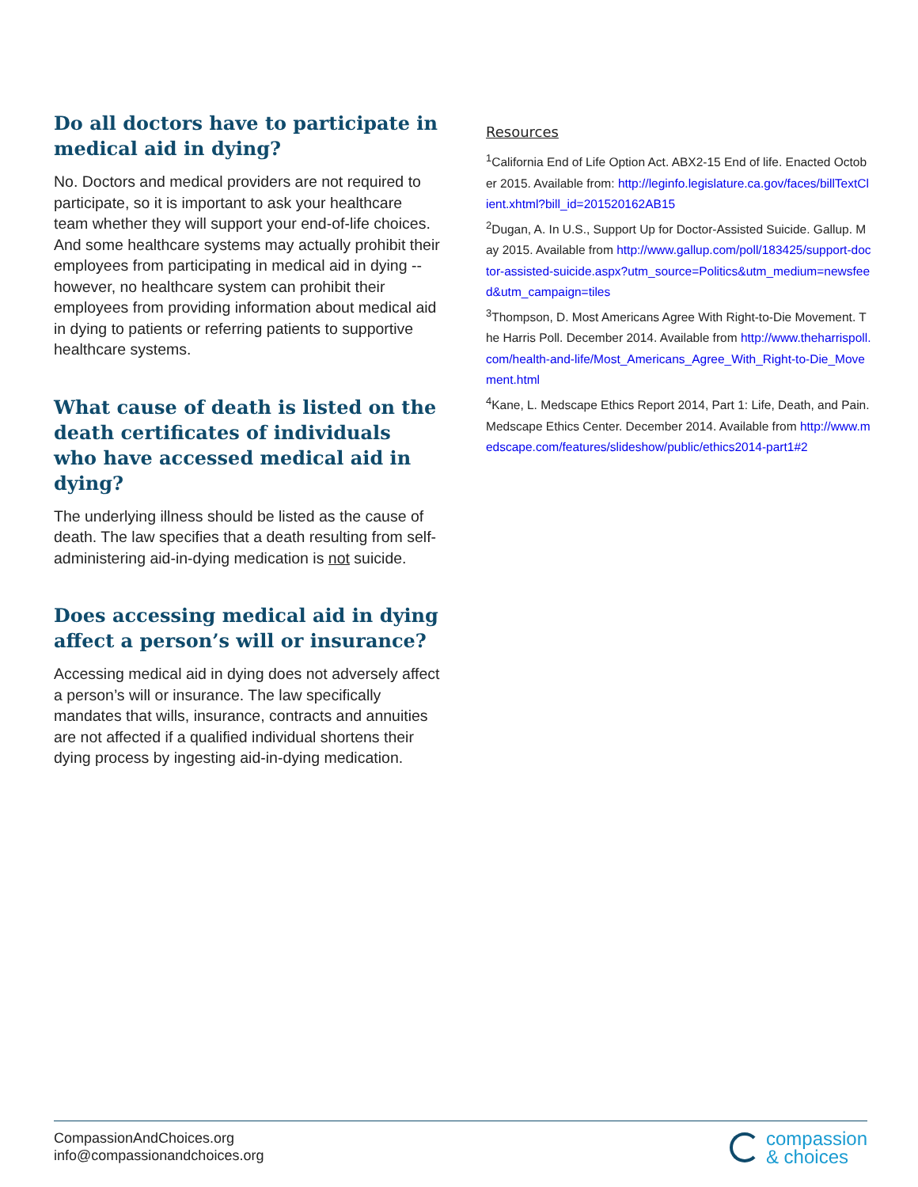Do all doctors have to participate in medical aid in dying?
No. Doctors and medical providers are not required to participate, so it is important to ask your healthcare team whether they will support your end-of-life choices. And some healthcare systems may actually prohibit their employees from participating in medical aid in dying -- however, no healthcare system can prohibit their employees from providing information about medical aid in dying to patients or referring patients to supportive healthcare systems.
What cause of death is listed on the death certificates of individuals who have accessed medical aid in dying?
The underlying illness should be listed as the cause of death. The law specifies that a death resulting from self-administering aid-in-dying medication is not suicide.
Does accessing medical aid in dying affect a person’s will or insurance?
Accessing medical aid in dying does not adversely affect a person’s will or insurance. The law specifically mandates that wills, insurance, contracts and annuities are not affected if a qualified individual shortens their dying process by ingesting aid-in-dying medication.
Resources
<sup>1</sup> California End of Life Option Act. ABX2-15 End of life. Enacted October 2015. Available from: http://leginfo.legislature.ca.gov/faces/billTextClient.xhtml?bill_id=201520162AB15
<sup>2</sup> Dugan, A. In U.S., Support Up for Doctor-Assisted Suicide. Gallup. May 2015. Available from http://www.gallup.com/poll/183425/support-doctor-assisted-suicide.aspx?utm_source=Politics&utm_medium=newsfeed&utm_campaign=tiles
<sup>3</sup> Thompson, D. Most Americans Agree With Right-to-Die Movement. The Harris Poll. December 2014. Available from http://www.theharrispoll.com/health-and-life/Most_Americans_Agree_With_Right-to-Die_Movement.html
<sup>4</sup> Kane, L. Medscape Ethics Report 2014, Part 1: Life, Death, and Pain. Medscape Ethics Center. December 2014. Available from http://www.medscape.com/features/slideshow/public/ethics2014-part1#2
CompassionAndChoices.org
info@compassionandchoices.org
compassion
& choices